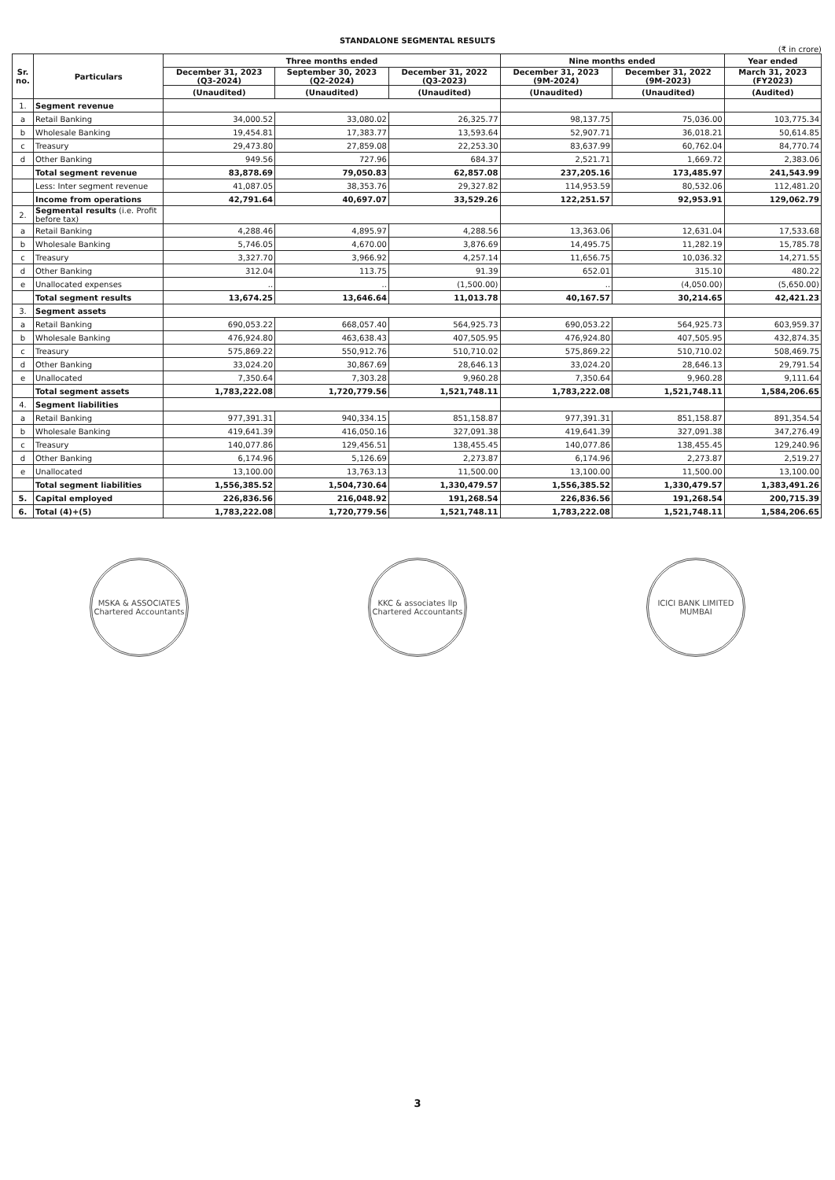STANDALONE SEGMENTAL RESULTS
(₹ in crore)
| Sr. no. | Particulars | Three months ended | | | Nine months ended | | Year ended |
| --- | --- | --- | --- | --- | --- | --- | --- |
| | | December 31, 2023 (Q3-2024) | September 30, 2023 (Q2-2024) | December 31, 2022 (Q3-2023) | December 31, 2023 (9M-2024) | December 31, 2022 (9M-2023) | March 31, 2023 (FY2023) |
| | | (Unaudited) | (Unaudited) | (Unaudited) | (Unaudited) | (Unaudited) | (Audited) |
| 1. | Segment revenue | | | | | | |
| a | Retail Banking | 34,000.52 | 33,080.02 | 26,325.77 | 98,137.75 | 75,036.00 | 103,775.34 |
| b | Wholesale Banking | 19,454.81 | 17,383.77 | 13,593.64 | 52,907.71 | 36,018.21 | 50,614.85 |
| c | Treasury | 29,473.80 | 27,859.08 | 22,253.30 | 83,637.99 | 60,762.04 | 84,770.74 |
| d | Other Banking | 949.56 | 727.96 | 684.37 | 2,521.71 | 1,669.72 | 2,383.06 |
| | Total segment revenue | 83,878.69 | 79,050.83 | 62,857.08 | 237,205.16 | 173,485.97 | 241,543.99 |
| | Less: Inter segment revenue | 41,087.05 | 38,353.76 | 29,327.82 | 114,953.59 | 80,532.06 | 112,481.20 |
| | Income from operations | 42,791.64 | 40,697.07 | 33,529.26 | 122,251.57 | 92,953.91 | 129,062.79 |
| 2. | Segmental results (i.e. Profit before tax) | | | | | | |
| a | Retail Banking | 4,288.46 | 4,895.97 | 4,288.56 | 13,363.06 | 12,631.04 | 17,533.68 |
| b | Wholesale Banking | 5,746.05 | 4,670.00 | 3,876.69 | 14,495.75 | 11,282.19 | 15,785.78 |
| c | Treasury | 3,327.70 | 3,966.92 | 4,257.14 | 11,656.75 | 10,036.32 | 14,271.55 |
| d | Other Banking | 312.04 | 113.75 | 91.39 | 652.01 | 315.10 | 480.22 |
| e | Unallocated expenses | .. | .. | (1,500.00) | .. | (4,050.00) | (5,650.00) |
| | Total segment results | 13,674.25 | 13,646.64 | 11,013.78 | 40,167.57 | 30,214.65 | 42,421.23 |
| 3. | Segment assets | | | | | | |
| a | Retail Banking | 690,053.22 | 668,057.40 | 564,925.73 | 690,053.22 | 564,925.73 | 603,959.37 |
| b | Wholesale Banking | 476,924.80 | 463,638.43 | 407,505.95 | 476,924.80 | 407,505.95 | 432,874.35 |
| c | Treasury | 575,869.22 | 550,912.76 | 510,710.02 | 575,869.22 | 510,710.02 | 508,469.75 |
| d | Other Banking | 33,024.20 | 30,867.69 | 28,646.13 | 33,024.20 | 28,646.13 | 29,791.54 |
| e | Unallocated | 7,350.64 | 7,303.28 | 9,960.28 | 7,350.64 | 9,960.28 | 9,111.64 |
| | Total segment assets | 1,783,222.08 | 1,720,779.56 | 1,521,748.11 | 1,783,222.08 | 1,521,748.11 | 1,584,206.65 |
| 4. | Segment liabilities | | | | | | |
| a | Retail Banking | 977,391.31 | 940,334.15 | 851,158.87 | 977,391.31 | 851,158.87 | 891,354.54 |
| b | Wholesale Banking | 419,641.39 | 416,050.16 | 327,091.38 | 419,641.39 | 327,091.38 | 347,276.49 |
| c | Treasury | 140,077.86 | 129,456.51 | 138,455.45 | 140,077.86 | 138,455.45 | 129,240.96 |
| d | Other Banking | 6,174.96 | 5,126.69 | 2,273.87 | 6,174.96 | 2,273.87 | 2,519.27 |
| e | Unallocated | 13,100.00 | 13,763.13 | 11,500.00 | 13,100.00 | 11,500.00 | 13,100.00 |
| | Total segment liabilities | 1,556,385.52 | 1,504,730.64 | 1,330,479.57 | 1,556,385.52 | 1,330,479.57 | 1,383,491.26 |
| 5. | Capital employed | 226,836.56 | 216,048.92 | 191,268.54 | 226,836.56 | 191,268.54 | 200,715.39 |
| 6. | Total (4)+(5) | 1,783,222.08 | 1,720,779.56 | 1,521,748.11 | 1,783,222.08 | 1,521,748.11 | 1,584,206.65 |
MSKA & ASSOCIATES Chartered Accountants
KKC & associates llp Chartered Accountants
ICICI BANK LIMITED MUMBAI
3